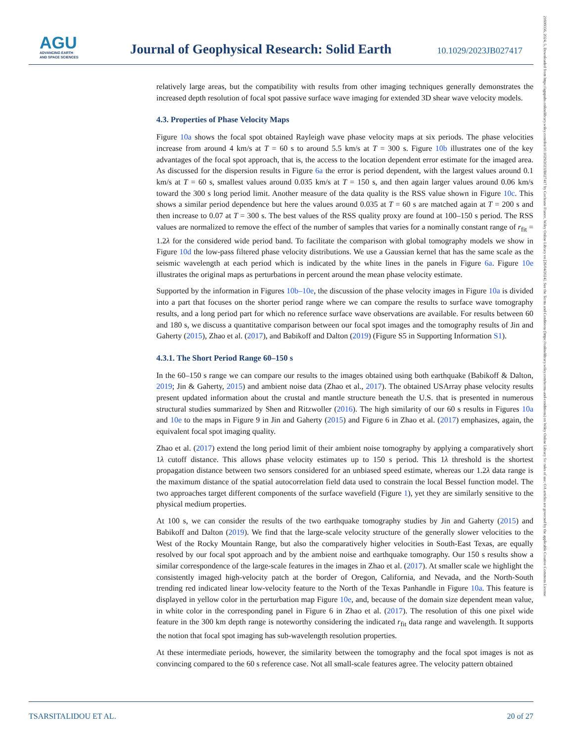AGU
ADVANCING EARTH
AND SPACE SCIENCES
Journal of Geophysical Research: Solid Earth
10.1029/2023JB027417
21699356, 2024, 5, Downloaded from https://agupubs.onlinelibrary.wiley.com/doi/10.1029/2023JB027417 by Cochrane France, Wiley Online Library on [26/04/2024]. See the Terms and Conditions (https://onlinelibrary.wiley.com/terms-and-conditions) on Wiley Online Library for rules of use; OA articles are governed by the applicable Creative Commons License
relatively large areas, but the compatibility with results from other imaging techniques generally demonstrates the increased depth resolution of focal spot passive surface wave imaging for extended 3D shear wave velocity models.
4.3. Properties of Phase Velocity Maps
Figure 10a shows the focal spot obtained Rayleigh wave phase velocity maps at six periods. The phase velocities increase from around 4 km/s at T = 60 s to around 5.5 km/s at T = 300 s. Figure 10b illustrates one of the key advantages of the focal spot approach, that is, the access to the location dependent error estimate for the imaged area. As discussed for the dispersion results in Figure 6a the error is period dependent, with the largest values around 0.1 km/s at T = 60 s, smallest values around 0.035 km/s at T = 150 s, and then again larger values around 0.06 km/s toward the 300 s long period limit. Another measure of the data quality is the RSS value shown in Figure 10c. This shows a similar period dependence but here the values around 0.035 at T = 60 s are matched again at T = 200 s and then increase to 0.07 at T = 300 s. The best values of the RSS quality proxy are found at 100–150 s period. The RSS values are normalized to remove the effect of the number of samples that varies for a nominally constant range of r<sub>fit</sub> = 1.2λ for the considered wide period band. To facilitate the comparison with global tomography models we show in Figure 10d the low-pass filtered phase velocity distributions. We use a Gaussian kernel that has the same scale as the seismic wavelength at each period which is indicated by the white lines in the panels in Figure 6a. Figure 10e illustrates the original maps as perturbations in percent around the mean phase velocity estimate.
Supported by the information in Figures 10b–10e, the discussion of the phase velocity images in Figure 10a is divided into a part that focuses on the shorter period range where we can compare the results to surface wave tomography results, and a long period part for which no reference surface wave observations are available. For results between 60 and 180 s, we discuss a quantitative comparison between our focal spot images and the tomography results of Jin and Gaherty (2015), Zhao et al. (2017), and Babikoff and Dalton (2019) (Figure S5 in Supporting Information S1).
4.3.1. The Short Period Range 60–150 s
In the 60–150 s range we can compare our results to the images obtained using both earthquake (Babikoff & Dalton, 2019; Jin & Gaherty, 2015) and ambient noise data (Zhao et al., 2017). The obtained USArray phase velocity results present updated information about the crustal and mantle structure beneath the U.S. that is presented in numerous structural studies summarized by Shen and Ritzwoller (2016). The high similarity of our 60 s results in Figures 10a and 10e to the maps in Figure 9 in Jin and Gaherty (2015) and Figure 6 in Zhao et al. (2017) emphasizes, again, the equivalent focal spot imaging quality.
Zhao et al. (2017) extend the long period limit of their ambient noise tomography by applying a comparatively short 1λ cutoff distance. This allows phase velocity estimates up to 150 s period. This 1λ threshold is the shortest propagation distance between two sensors considered for an unbiased speed estimate, whereas our 1.2λ data range is the maximum distance of the spatial autocorrelation field data used to constrain the local Bessel function model. The two approaches target different components of the surface wavefield (Figure 1), yet they are similarly sensitive to the physical medium properties.
At 100 s, we can consider the results of the two earthquake tomography studies by Jin and Gaherty (2015) and Babikoff and Dalton (2019). We find that the large-scale velocity structure of the generally slower velocities to the West of the Rocky Mountain Range, but also the comparatively higher velocities in South-East Texas, are equally resolved by our focal spot approach and by the ambient noise and earthquake tomography. Our 150 s results show a similar correspondence of the large-scale features in the images in Zhao et al. (2017). At smaller scale we highlight the consistently imaged high-velocity patch at the border of Oregon, California, and Nevada, and the North-South trending red indicated linear low-velocity feature to the North of the Texas Panhandle in Figure 10a. This feature is displayed in yellow color in the perturbation map Figure 10e, and, because of the domain size dependent mean value, in white color in the corresponding panel in Figure 6 in Zhao et al. (2017). The resolution of this one pixel wide feature in the 300 km depth range is noteworthy considering the indicated r<sub>fit</sub> data range and wavelength. It supports the notion that focal spot imaging has sub-wavelength resolution properties.
At these intermediate periods, however, the similarity between the tomography and the focal spot images is not as convincing compared to the 60 s reference case. Not all small-scale features agree. The velocity pattern obtained
TSARSITALIDOU ET AL. 20 of 27